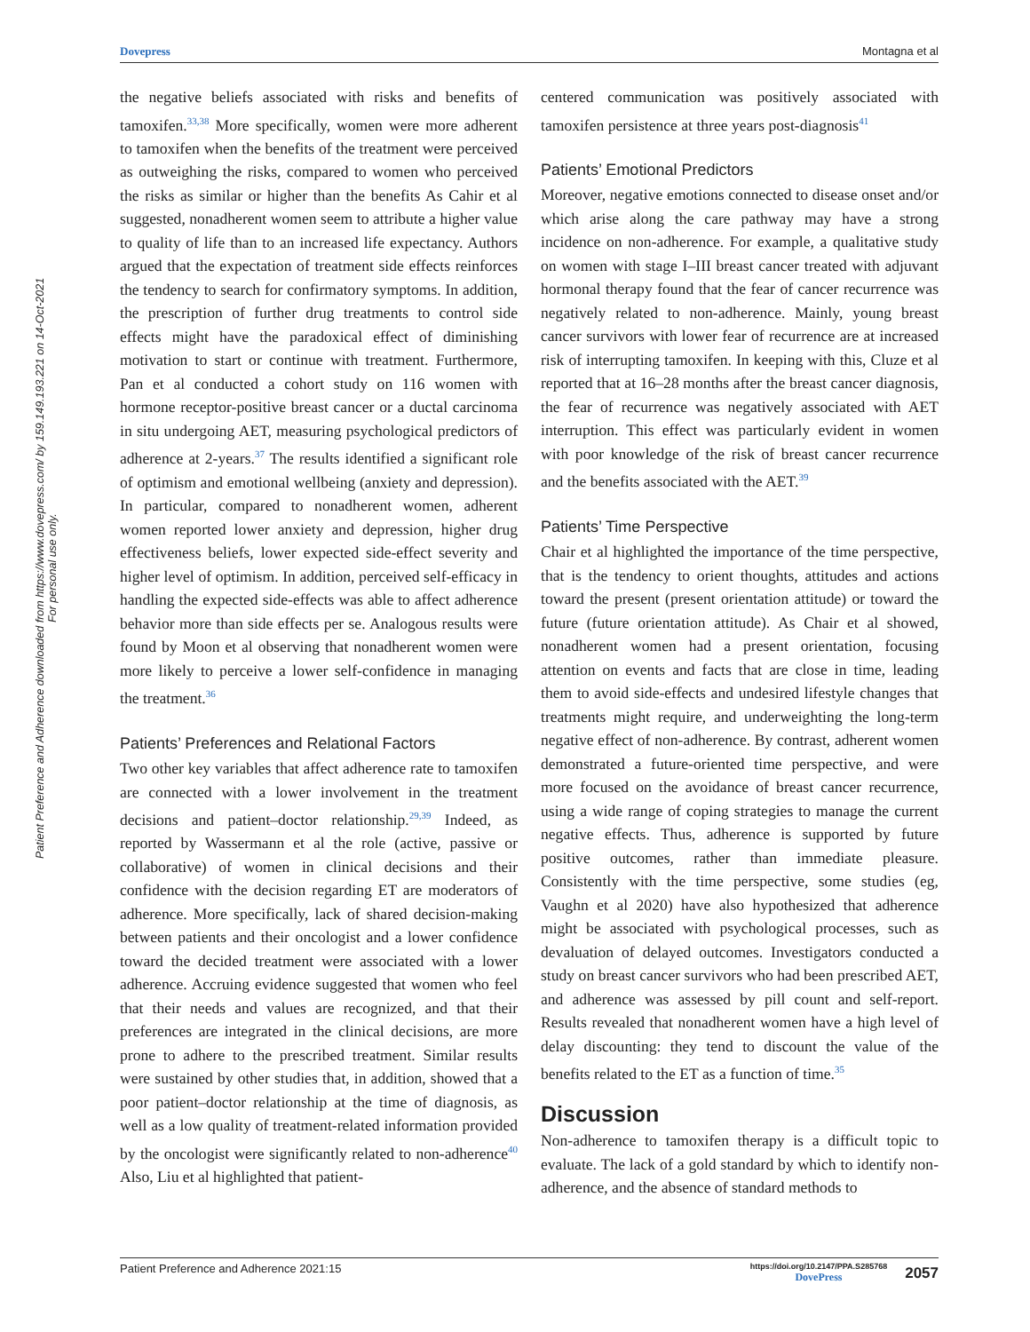Dovepress Montagna et al
Patient Preference and Adherence downloaded from https://www.dovepress.com/ by 159.149.193.221 on 14-Oct-2021
For personal use only.
the negative beliefs associated with risks and benefits of tamoxifen.<sup>33,38</sup> More specifically, women were more adherent to tamoxifen when the benefits of the treatment were perceived as outweighing the risks, compared to women who perceived the risks as similar or higher than the benefits As Cahir et al suggested, nonadherent women seem to attribute a higher value to quality of life than to an increased life expectancy. Authors argued that the expectation of treatment side effects reinforces the tendency to search for confirmatory symptoms. In addition, the prescription of further drug treatments to control side effects might have the paradoxical effect of diminishing motivation to start or continue with treatment. Furthermore, Pan et al conducted a cohort study on 116 women with hormone receptor-positive breast cancer or a ductal carcinoma in situ undergoing AET, measuring psychological predictors of adherence at 2-years.<sup>37</sup> The results identified a significant role of optimism and emotional wellbeing (anxiety and depression). In particular, compared to nonadherent women, adherent women reported lower anxiety and depression, higher drug effectiveness beliefs, lower expected side-effect severity and higher level of optimism. In addition, perceived self-efficacy in handling the expected side-effects was able to affect adherence behavior more than side effects per se. Analogous results were found by Moon et al observing that nonadherent women were more likely to perceive a lower self-confidence in managing the treatment.<sup>36</sup>
Patients’ Preferences and Relational Factors
Two other key variables that affect adherence rate to tamoxifen are connected with a lower involvement in the treatment decisions and patient–doctor relationship.<sup>29,39</sup> Indeed, as reported by Wassermann et al the role (active, passive or collaborative) of women in clinical decisions and their confidence with the decision regarding ET are moderators of adherence. More specifically, lack of shared decision-making between patients and their oncologist and a lower confidence toward the decided treatment were associated with a lower adherence. Accruing evidence suggested that women who feel that their needs and values are recognized, and that their preferences are integrated in the clinical decisions, are more prone to adhere to the prescribed treatment. Similar results were sustained by other studies that, in addition, showed that a poor patient–doctor relationship at the time of diagnosis, as well as a low quality of treatment-related information provided by the oncologist were significantly related to non-adherence<sup>40</sup> Also, Liu et al highlighted that patient-
centered communication was positively associated with tamoxifen persistence at three years post-diagnosis<sup>41</sup>
Patients’ Emotional Predictors
Moreover, negative emotions connected to disease onset and/or which arise along the care pathway may have a strong incidence on non-adherence. For example, a qualitative study on women with stage I–III breast cancer treated with adjuvant hormonal therapy found that the fear of cancer recurrence was negatively related to non-adherence. Mainly, young breast cancer survivors with lower fear of recurrence are at increased risk of interrupting tamoxifen. In keeping with this, Cluze et al reported that at 16–28 months after the breast cancer diagnosis, the fear of recurrence was negatively associated with AET interruption. This effect was particularly evident in women with poor knowledge of the risk of breast cancer recurrence and the benefits associated with the AET.<sup>39</sup>
Patients’ Time Perspective
Chair et al highlighted the importance of the time perspective, that is the tendency to orient thoughts, attitudes and actions toward the present (present orientation attitude) or toward the future (future orientation attitude). As Chair et al showed, nonadherent women had a present orientation, focusing attention on events and facts that are close in time, leading them to avoid side-effects and undesired lifestyle changes that treatments might require, and underweighting the long-term negative effect of non-adherence. By contrast, adherent women demonstrated a future-oriented time perspective, and were more focused on the avoidance of breast cancer recurrence, using a wide range of coping strategies to manage the current negative effects. Thus, adherence is supported by future positive outcomes, rather than immediate pleasure. Consistently with the time perspective, some studies (eg, Vaughn et al 2020) have also hypothesized that adherence might be associated with psychological processes, such as devaluation of delayed outcomes. Investigators conducted a study on breast cancer survivors who had been prescribed AET, and adherence was assessed by pill count and self-report. Results revealed that nonadherent women have a high level of delay discounting: they tend to discount the value of the benefits related to the ET as a function of time.<sup>35</sup>
Discussion
Non-adherence to tamoxifen therapy is a difficult topic to evaluate. The lack of a gold standard by which to identify non-adherence, and the absence of standard methods to
Patient Preference and Adherence 2021:15 https://doi.org/10.2147/PPA.S285768
DovePress 2057